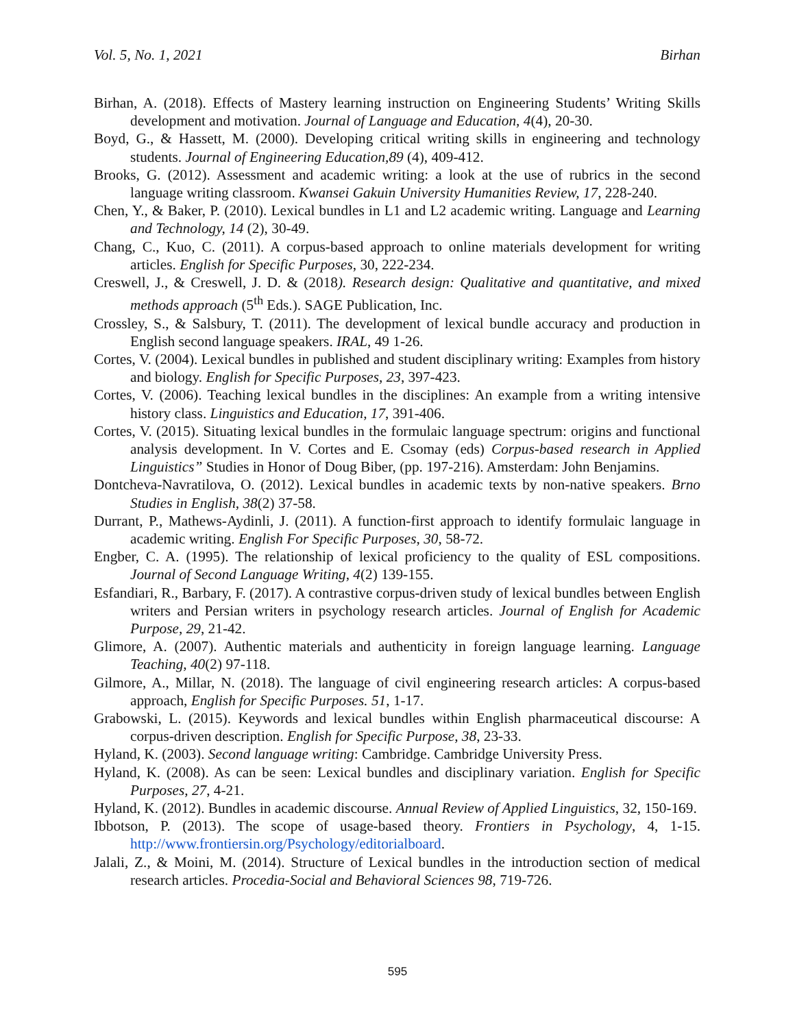Vol. 5, No. 1, 2021 Birhan
Birhan, A. (2018). Effects of Mastery learning instruction on Engineering Students’ Writing Skills development and motivation. Journal of Language and Education, 4(4), 20-30.
Boyd, G., & Hassett, M. (2000). Developing critical writing skills in engineering and technology students. Journal of Engineering Education,89 (4), 409-412.
Brooks, G. (2012). Assessment and academic writing: a look at the use of rubrics in the second language writing classroom. Kwansei Gakuin University Humanities Review, 17, 228-240.
Chen, Y., & Baker, P. (2010). Lexical bundles in L1 and L2 academic writing. Language and Learning and Technology, 14 (2), 30-49.
Chang, C., Kuo, C. (2011). A corpus-based approach to online materials development for writing articles. English for Specific Purposes, 30, 222-234.
Creswell, J., & Creswell, J. D. & (2018). Research design: Qualitative and quantitative, and mixed methods approach (5<sup>th</sup> Eds.). SAGE Publication, Inc.
Crossley, S., & Salsbury, T. (2011). The development of lexical bundle accuracy and production in English second language speakers. IRAL, 49 1-26.
Cortes, V. (2004). Lexical bundles in published and student disciplinary writing: Examples from history and biology. English for Specific Purposes, 23, 397-423.
Cortes, V. (2006). Teaching lexical bundles in the disciplines: An example from a writing intensive history class. Linguistics and Education, 17, 391-406.
Cortes, V. (2015). Situating lexical bundles in the formulaic language spectrum: origins and functional analysis development. In V. Cortes and E. Csomay (eds) Corpus-based research in Applied Linguistics” Studies in Honor of Doug Biber, (pp. 197-216). Amsterdam: John Benjamins.
Dontcheva-Navratilova, O. (2012). Lexical bundles in academic texts by non-native speakers. Brno Studies in English, 38(2) 37-58.
Durrant, P., Mathews-Aydinli, J. (2011). A function-first approach to identify formulaic language in academic writing. English For Specific Purposes, 30, 58-72.
Engber, C. A. (1995). The relationship of lexical proficiency to the quality of ESL compositions. Journal of Second Language Writing, 4(2) 139-155.
Esfandiari, R., Barbary, F. (2017). A contrastive corpus-driven study of lexical bundles between English writers and Persian writers in psychology research articles. Journal of English for Academic Purpose, 29, 21-42.
Glimore, A. (2007). Authentic materials and authenticity in foreign language learning. Language Teaching, 40(2) 97-118.
Gilmore, A., Millar, N. (2018). The language of civil engineering research articles: A corpus-based approach, English for Specific Purposes. 51, 1-17.
Grabowski, L. (2015). Keywords and lexical bundles within English pharmaceutical discourse: A corpus-driven description. English for Specific Purpose, 38, 23-33.
Hyland, K. (2003). Second language writing: Cambridge. Cambridge University Press.
Hyland, K. (2008). As can be seen: Lexical bundles and disciplinary variation. English for Specific Purposes, 27, 4-21.
Hyland, K. (2012). Bundles in academic discourse. Annual Review of Applied Linguistics, 32, 150-169.
Ibbotson, P. (2013). The scope of usage-based theory. Frontiers in Psychology, 4, 1-15. http://www.frontiersin.org/Psychology/editorialboard.
Jalali, Z., & Moini, M. (2014). Structure of Lexical bundles in the introduction section of medical research articles. Procedia-Social and Behavioral Sciences 98, 719-726.
595